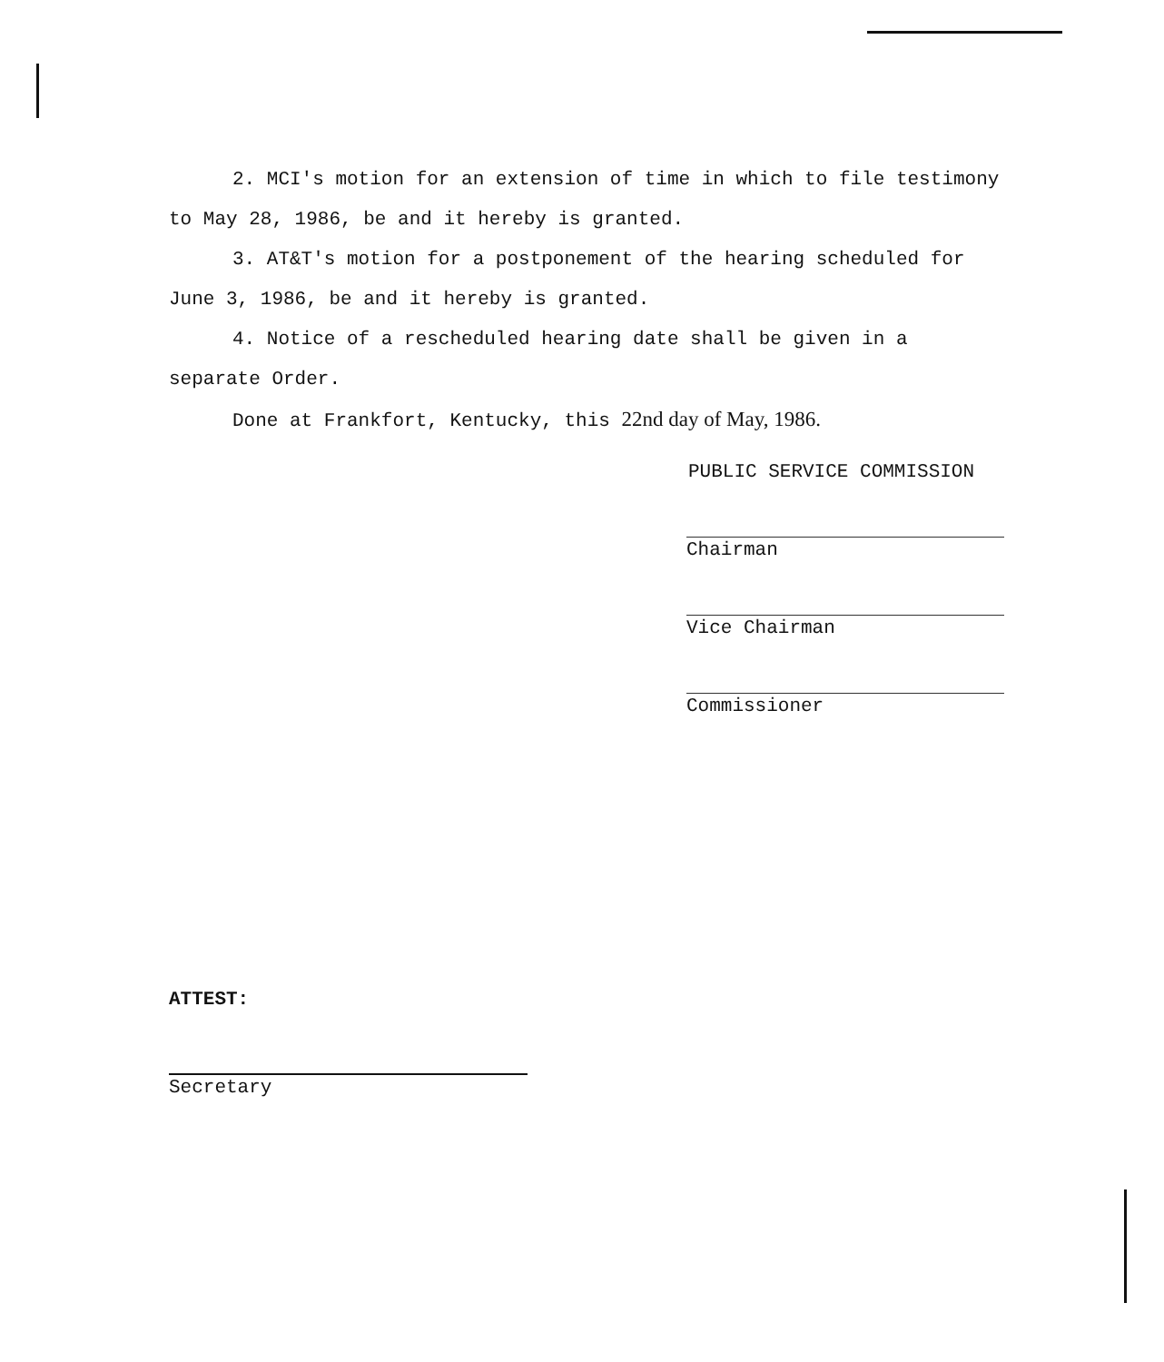2. MCI's motion for an extension of time in which to file testimony to May 28, 1986, be and it hereby is granted.
3. AT&T's motion for a postponement of the hearing scheduled for June 3, 1986, be and it hereby is granted.
4. Notice of a rescheduled hearing date shall be given in a separate Order.
Done at Frankfort, Kentucky, this 22nd day of May, 1986.
PUBLIC SERVICE COMMISSION
Chairman
Vice Chairman
Commissioner
ATTEST:
Secretary